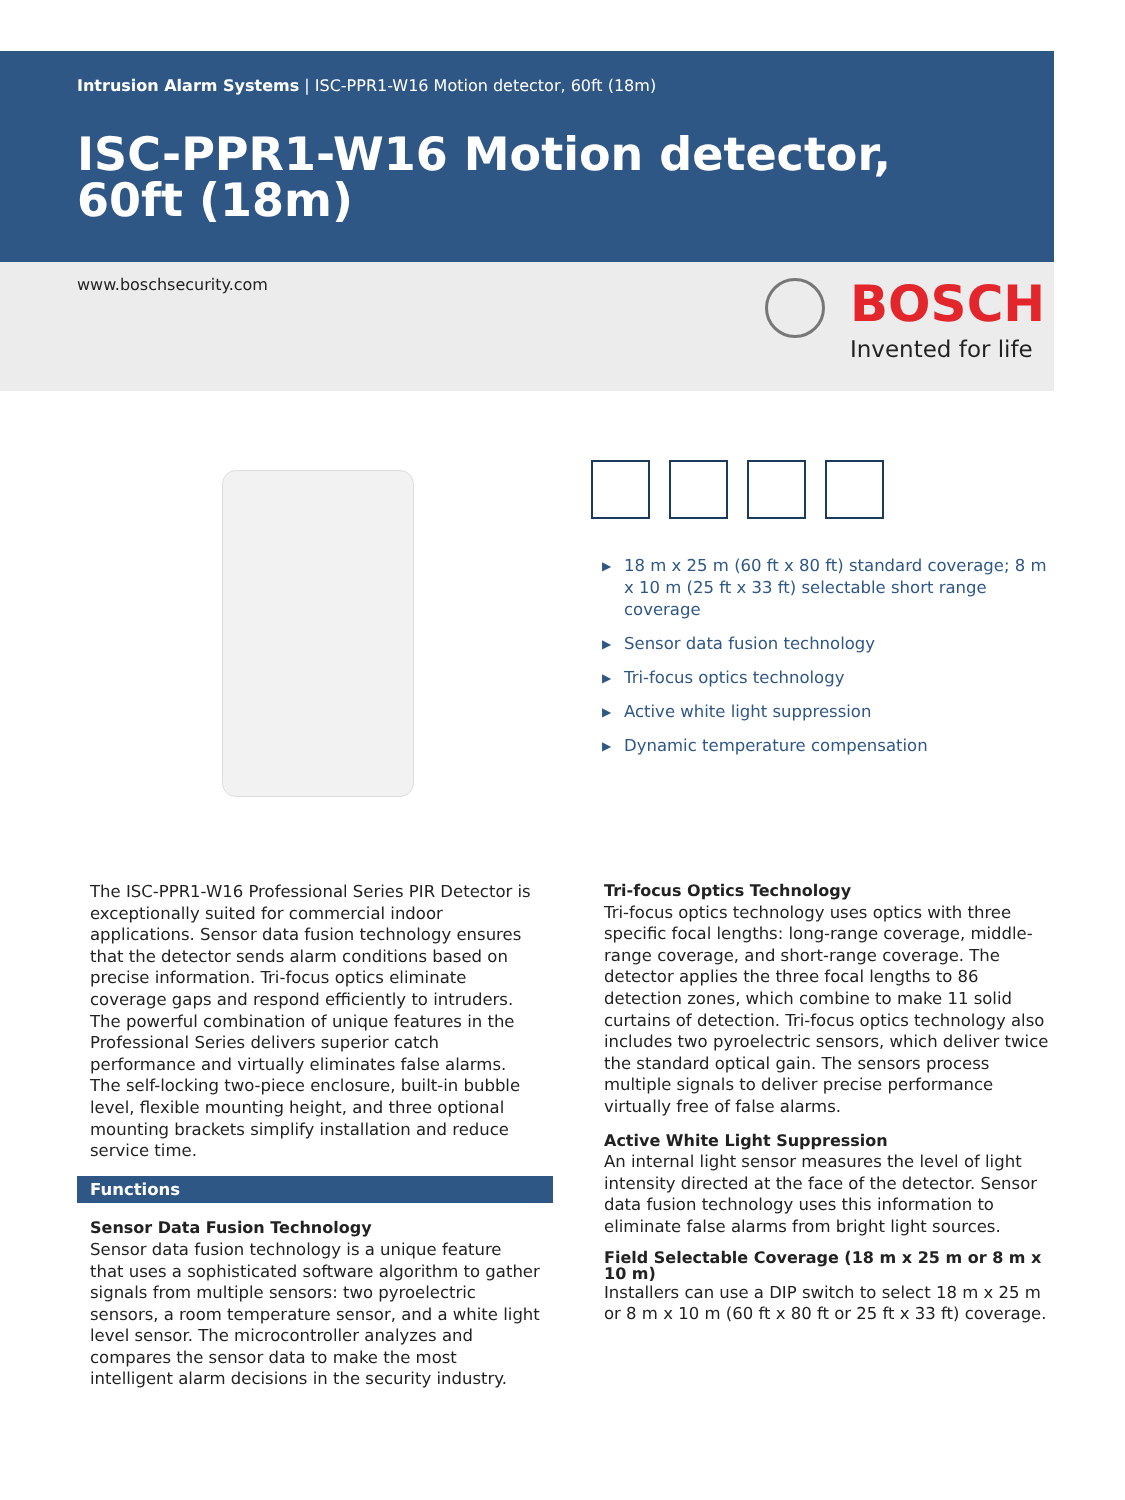Intrusion Alarm Systems | ISC-PPR1-W16 Motion detector, 60ft (18m)
ISC-PPR1-W16 Motion detector, 60ft (18m)
www.boschsecurity.com
BOSCH
Invented for life
▶ 18 m x 25 m (60 ft x 80 ft) standard coverage; 8 m x 10 m (25 ft x 33 ft) selectable short range coverage
▶ Sensor data fusion technology
▶ Tri-focus optics technology
▶ Active white light suppression
▶ Dynamic temperature compensation
The ISC-PPR1-W16 Professional Series PIR Detector is exceptionally suited for commercial indoor applications. Sensor data fusion technology ensures that the detector sends alarm conditions based on precise information. Tri-focus optics eliminate coverage gaps and respond efficiently to intruders. The powerful combination of unique features in the Professional Series delivers superior catch performance and virtually eliminates false alarms. The self-locking two-piece enclosure, built-in bubble level, flexible mounting height, and three optional mounting brackets simplify installation and reduce service time.
Functions
Sensor Data Fusion Technology
Sensor data fusion technology is a unique feature that uses a sophisticated software algorithm to gather signals from multiple sensors: two pyroelectric sensors, a room temperature sensor, and a white light level sensor. The microcontroller analyzes and compares the sensor data to make the most intelligent alarm decisions in the security industry.
Tri-focus Optics Technology
Tri-focus optics technology uses optics with three specific focal lengths: long-range coverage, middle-range coverage, and short-range coverage. The detector applies the three focal lengths to 86 detection zones, which combine to make 11 solid curtains of detection. Tri-focus optics technology also includes two pyroelectric sensors, which deliver twice the standard optical gain. The sensors process multiple signals to deliver precise performance virtually free of false alarms.
Active White Light Suppression
An internal light sensor measures the level of light intensity directed at the face of the detector. Sensor data fusion technology uses this information to eliminate false alarms from bright light sources.
Field Selectable Coverage (18 m x 25 m or 8 m x 10 m)
Installers can use a DIP switch to select 18 m x 25 m or 8 m x 10 m (60 ft x 80 ft or 25 ft x 33 ft) coverage.